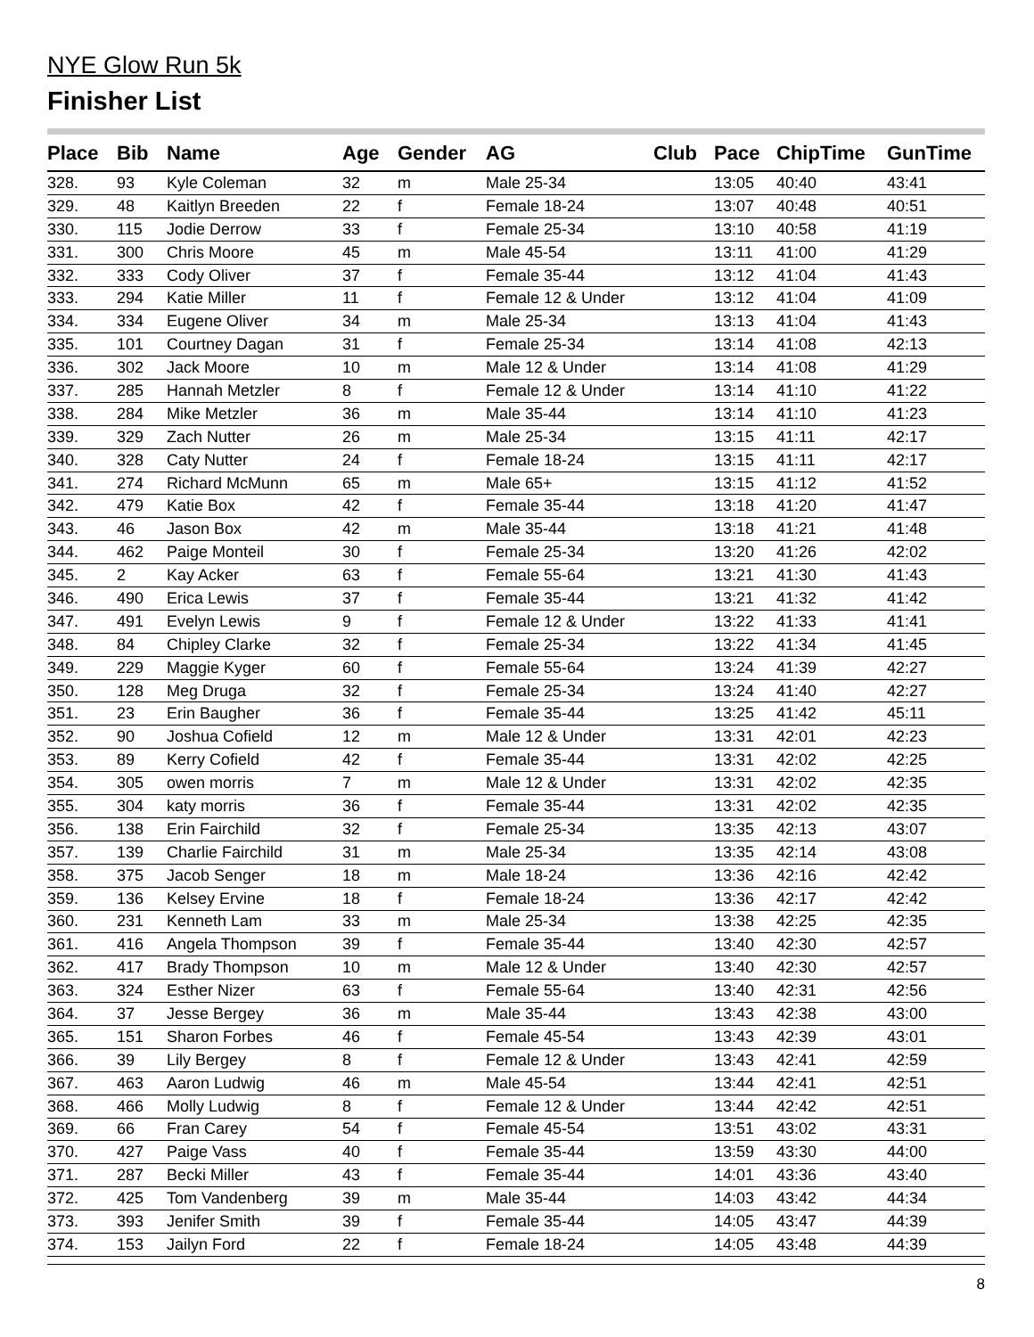NYE Glow Run 5k
Finisher List
| Place | Bib | Name | Age | Gender | AG | Club | Pace | ChipTime | GunTime |
| --- | --- | --- | --- | --- | --- | --- | --- | --- | --- |
| 328. | 93 | Kyle Coleman | 32 | m | Male 25-34 | | 13:05 | 40:40 | 43:41 |
| 329. | 48 | Kaitlyn Breeden | 22 | f | Female 18-24 | | 13:07 | 40:48 | 40:51 |
| 330. | 115 | Jodie Derrow | 33 | f | Female 25-34 | | 13:10 | 40:58 | 41:19 |
| 331. | 300 | Chris Moore | 45 | m | Male 45-54 | | 13:11 | 41:00 | 41:29 |
| 332. | 333 | Cody Oliver | 37 | f | Female 35-44 | | 13:12 | 41:04 | 41:43 |
| 333. | 294 | Katie Miller | 11 | f | Female 12 & Under | | 13:12 | 41:04 | 41:09 |
| 334. | 334 | Eugene Oliver | 34 | m | Male 25-34 | | 13:13 | 41:04 | 41:43 |
| 335. | 101 | Courtney Dagan | 31 | f | Female 25-34 | | 13:14 | 41:08 | 42:13 |
| 336. | 302 | Jack Moore | 10 | m | Male 12 & Under | | 13:14 | 41:08 | 41:29 |
| 337. | 285 | Hannah Metzler | 8 | f | Female 12 & Under | | 13:14 | 41:10 | 41:22 |
| 338. | 284 | Mike Metzler | 36 | m | Male 35-44 | | 13:14 | 41:10 | 41:23 |
| 339. | 329 | Zach Nutter | 26 | m | Male 25-34 | | 13:15 | 41:11 | 42:17 |
| 340. | 328 | Caty Nutter | 24 | f | Female 18-24 | | 13:15 | 41:11 | 42:17 |
| 341. | 274 | Richard McMunn | 65 | m | Male 65+ | | 13:15 | 41:12 | 41:52 |
| 342. | 479 | Katie Box | 42 | f | Female 35-44 | | 13:18 | 41:20 | 41:47 |
| 343. | 46 | Jason Box | 42 | m | Male 35-44 | | 13:18 | 41:21 | 41:48 |
| 344. | 462 | Paige Monteil | 30 | f | Female 25-34 | | 13:20 | 41:26 | 42:02 |
| 345. | 2 | Kay Acker | 63 | f | Female 55-64 | | 13:21 | 41:30 | 41:43 |
| 346. | 490 | Erica Lewis | 37 | f | Female 35-44 | | 13:21 | 41:32 | 41:42 |
| 347. | 491 | Evelyn Lewis | 9 | f | Female 12 & Under | | 13:22 | 41:33 | 41:41 |
| 348. | 84 | Chipley Clarke | 32 | f | Female 25-34 | | 13:22 | 41:34 | 41:45 |
| 349. | 229 | Maggie Kyger | 60 | f | Female 55-64 | | 13:24 | 41:39 | 42:27 |
| 350. | 128 | Meg Druga | 32 | f | Female 25-34 | | 13:24 | 41:40 | 42:27 |
| 351. | 23 | Erin Baugher | 36 | f | Female 35-44 | | 13:25 | 41:42 | 45:11 |
| 352. | 90 | Joshua Cofield | 12 | m | Male 12 & Under | | 13:31 | 42:01 | 42:23 |
| 353. | 89 | Kerry Cofield | 42 | f | Female 35-44 | | 13:31 | 42:02 | 42:25 |
| 354. | 305 | owen morris | 7 | m | Male 12 & Under | | 13:31 | 42:02 | 42:35 |
| 355. | 304 | katy morris | 36 | f | Female 35-44 | | 13:31 | 42:02 | 42:35 |
| 356. | 138 | Erin Fairchild | 32 | f | Female 25-34 | | 13:35 | 42:13 | 43:07 |
| 357. | 139 | Charlie Fairchild | 31 | m | Male 25-34 | | 13:35 | 42:14 | 43:08 |
| 358. | 375 | Jacob Senger | 18 | m | Male 18-24 | | 13:36 | 42:16 | 42:42 |
| 359. | 136 | Kelsey Ervine | 18 | f | Female 18-24 | | 13:36 | 42:17 | 42:42 |
| 360. | 231 | Kenneth Lam | 33 | m | Male 25-34 | | 13:38 | 42:25 | 42:35 |
| 361. | 416 | Angela Thompson | 39 | f | Female 35-44 | | 13:40 | 42:30 | 42:57 |
| 362. | 417 | Brady Thompson | 10 | m | Male 12 & Under | | 13:40 | 42:30 | 42:57 |
| 363. | 324 | Esther Nizer | 63 | f | Female 55-64 | | 13:40 | 42:31 | 42:56 |
| 364. | 37 | Jesse Bergey | 36 | m | Male 35-44 | | 13:43 | 42:38 | 43:00 |
| 365. | 151 | Sharon Forbes | 46 | f | Female 45-54 | | 13:43 | 42:39 | 43:01 |
| 366. | 39 | Lily Bergey | 8 | f | Female 12 & Under | | 13:43 | 42:41 | 42:59 |
| 367. | 463 | Aaron Ludwig | 46 | m | Male 45-54 | | 13:44 | 42:41 | 42:51 |
| 368. | 466 | Molly Ludwig | 8 | f | Female 12 & Under | | 13:44 | 42:42 | 42:51 |
| 369. | 66 | Fran Carey | 54 | f | Female 45-54 | | 13:51 | 43:02 | 43:31 |
| 370. | 427 | Paige Vass | 40 | f | Female 35-44 | | 13:59 | 43:30 | 44:00 |
| 371. | 287 | Becki Miller | 43 | f | Female 35-44 | | 14:01 | 43:36 | 43:40 |
| 372. | 425 | Tom Vandenberg | 39 | m | Male 35-44 | | 14:03 | 43:42 | 44:34 |
| 373. | 393 | Jenifer Smith | 39 | f | Female 35-44 | | 14:05 | 43:47 | 44:39 |
| 374. | 153 | Jailyn Ford | 22 | f | Female 18-24 | | 14:05 | 43:48 | 44:39 |
8